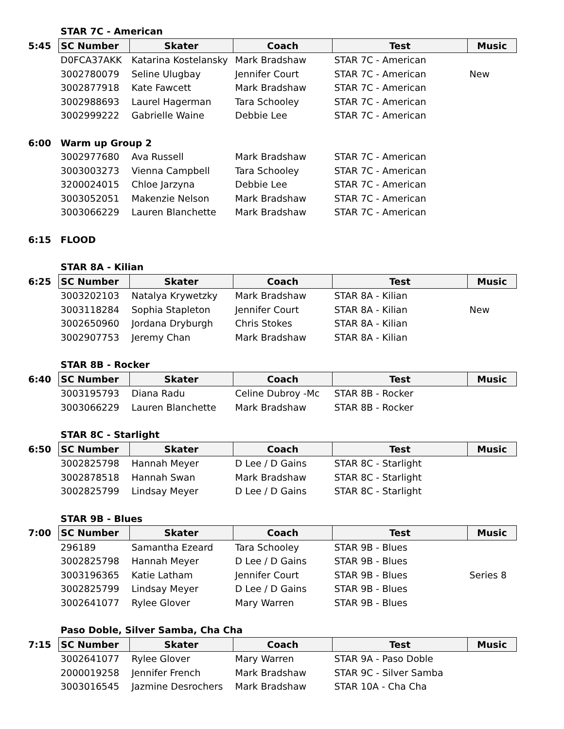| | STAR 7C - American | | | | |
| 5:45 | SC Number | Skater | Coach | Test | Music |
| | D0FCA37AKK | Katarina Kostelansky | Mark Bradshaw | STAR 7C - American | |
| | 3002780079 | Seline Ulugbay | Jennifer Court | STAR 7C - American | New |
| | 3002877918 | Kate Fawcett | Mark Bradshaw | STAR 7C - American | |
| | 3002988693 | Laurel Hagerman | Tara Schooley | STAR 7C - American | |
| | 3002999222 | Gabrielle Waine | Debbie Lee | STAR 7C - American | |
| 6:00 | Warm up Group 2 | | | | |
| | 3002977680 | Ava Russell | Mark Bradshaw | STAR 7C - American | |
| | 3003003273 | Vienna Campbell | Tara Schooley | STAR 7C - American | |
| | 3200024015 | Chloe Jarzyna | Debbie Lee | STAR 7C - American | |
| | 3003052051 | Makenzie Nelson | Mark Bradshaw | STAR 7C - American | |
| | 3003066229 | Lauren Blanchette | Mark Bradshaw | STAR 7C - American | |
| 6:15 | FLOOD | | | | |
| | STAR 8A - Kilian | | | | |
| 6:25 | SC Number | Skater | Coach | Test | Music |
| | 3003202103 | Natalya Krywetzky | Mark Bradshaw | STAR 8A - Kilian | |
| | 3003118284 | Sophia Stapleton | Jennifer Court | STAR 8A - Kilian | New |
| | 3002650960 | Jordana Dryburgh | Chris Stokes | STAR 8A - Kilian | |
| | 3002907753 | Jeremy Chan | Mark Bradshaw | STAR 8A - Kilian | |
| | STAR 8B - Rocker | | | | |
| 6:40 | SC Number | Skater | Coach | Test | Music |
| | 3003195793 | Diana Radu | Celine Dubroy -Mc | STAR 8B - Rocker | |
| | 3003066229 | Lauren Blanchette | Mark Bradshaw | STAR 8B - Rocker | |
| | STAR 8C - Starlight | | | | |
| 6:50 | SC Number | Skater | Coach | Test | Music |
| | 3002825798 | Hannah Meyer | D Lee / D Gains | STAR 8C - Starlight | |
| | 3002878518 | Hannah Swan | Mark Bradshaw | STAR 8C - Starlight | |
| | 3002825799 | Lindsay Meyer | D Lee / D Gains | STAR 8C - Starlight | |
| | STAR 9B - Blues | | | | |
| 7:00 | SC Number | Skater | Coach | Test | Music |
| | 296189 | Samantha Ezeard | Tara Schooley | STAR 9B - Blues | |
| | 3002825798 | Hannah Meyer | D Lee / D Gains | STAR 9B - Blues | |
| | 3003196365 | Katie Latham | Jennifer Court | STAR 9B - Blues | Series 8 |
| | 3002825799 | Lindsay Meyer | D Lee / D Gains | STAR 9B - Blues | |
| | 3002641077 | Rylee Glover | Mary Warren | STAR 9B - Blues | |
| | Paso Doble, Silver Samba, Cha Cha | | | | |
| 7:15 | SC Number | Skater | Coach | Test | Music |
| | 3002641077 | Rylee Glover | Mary Warren | STAR 9A - Paso Doble | |
| | 2000019258 | Jennifer French | Mark Bradshaw | STAR 9C - Silver Samba | |
| | 3003016545 | Jazmine Desrochers | Mark Bradshaw | STAR 10A - Cha Cha | |